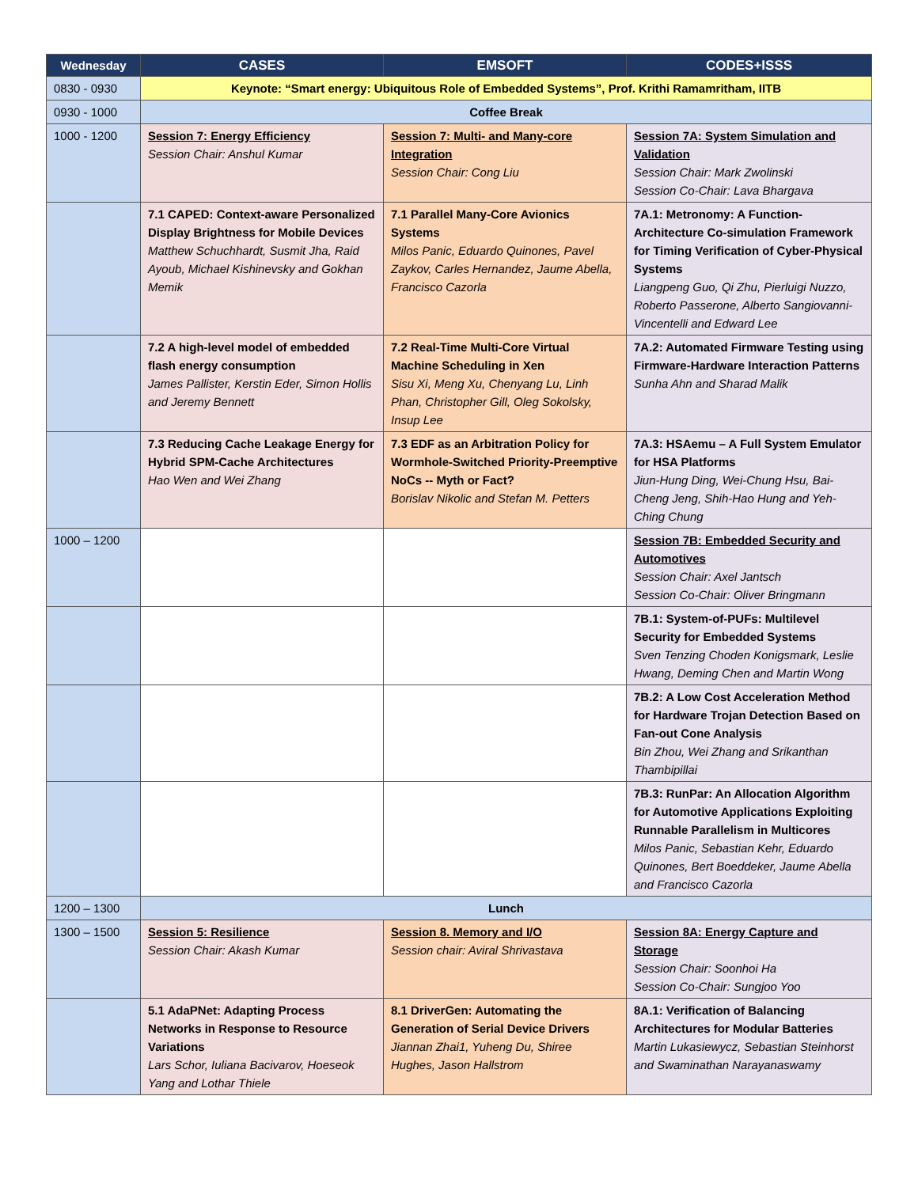| Wednesday | CASES | EMSOFT | CODES+ISSS |
| --- | --- | --- | --- |
| 0830 - 0930 | Keynote: “Smart energy: Ubiquitous Role of Embedded Systems”, Prof. Krithi Ramamritham, IITB | | |
| 0930 - 1000 | Coffee Break | | |
| 1000 - 1200 | Session 7: Energy Efficiency Session Chair: Anshul Kumar | Session 7: Multi- and Many-core Integration Session Chair: Cong Liu | Session 7A: System Simulation and Validation Session Chair: Mark Zwolinski Session Co-Chair: Lava Bhargava |
| | 7.1 CAPED: Context-aware Personalized Display Brightness for Mobile Devices Matthew Schuchhardt, Susmit Jha, Raid Ayoub, Michael Kishinevsky and Gokhan Memik | 7.1 Parallel Many-Core Avionics Systems Milos Panic, Eduardo Quinones, Pavel Zaykov, Carles Hernandez, Jaume Abella, Francisco Cazorla | 7A.1: Metronomy: A Function-Architecture Co-simulation Framework for Timing Verification of Cyber-Physical Systems Liangpeng Guo, Qi Zhu, Pierluigi Nuzzo, Roberto Passerone, Alberto Sangiovanni-Vincentelli and Edward Lee |
| | 7.2 A high-level model of embedded flash energy consumption James Pallister, Kerstin Eder, Simon Hollis and Jeremy Bennett | 7.2 Real-Time Multi-Core Virtual Machine Scheduling in Xen Sisu Xi, Meng Xu, Chenyang Lu, Linh Phan, Christopher Gill, Oleg Sokolsky, Insup Lee | 7A.2: Automated Firmware Testing using Firmware-Hardware Interaction Patterns Sunha Ahn and Sharad Malik |
| | 7.3 Reducing Cache Leakage Energy for Hybrid SPM-Cache Architectures Hao Wen and Wei Zhang | 7.3 EDF as an Arbitration Policy for Wormhole-Switched Priority-Preemptive NoCs -- Myth or Fact? Borislav Nikolic and Stefan M. Petters | 7A.3: HSAemu – A Full System Emulator for HSA Platforms Jiun-Hung Ding, Wei-Chung Hsu, Bai-Cheng Jeng, Shih-Hao Hung and Yeh-Ching Chung |
| 1000 – 1200 | | | Session 7B: Embedded Security and Automotives Session Chair: Axel Jantsch Session Co-Chair: Oliver Bringmann |
| | | | 7B.1: System-of-PUFs: Multilevel Security for Embedded Systems Sven Tenzing Choden Konigsmark, Leslie Hwang, Deming Chen and Martin Wong |
| | | | 7B.2: A Low Cost Acceleration Method for Hardware Trojan Detection Based on Fan-out Cone Analysis Bin Zhou, Wei Zhang and Srikanthan Thambipillai |
| | | | 7B.3: RunPar: An Allocation Algorithm for Automotive Applications Exploiting Runnable Parallelism in Multicores Milos Panic, Sebastian Kehr, Eduardo Quinones, Bert Boeddeker, Jaume Abella and Francisco Cazorla |
| 1200 – 1300 | Lunch | | |
| 1300 – 1500 | Session 5: Resilience Session Chair: Akash Kumar | Session 8. Memory and I/O Session chair: Aviral Shrivastava | Session 8A: Energy Capture and Storage Session Chair: Soonhoi Ha Session Co-Chair: Sungjoo Yoo |
| | 5.1 AdaPNet: Adapting Process Networks in Response to Resource Variations Lars Schor, Iuliana Bacivarov, Hoeseok Yang and Lothar Thiele | 8.1 DriverGen: Automating the Generation of Serial Device Drivers Jiannan Zhai1, Yuheng Du, Shiree Hughes, Jason Hallstrom | 8A.1: Verification of Balancing Architectures for Modular Batteries Martin Lukasiewycz, Sebastian Steinhorst and Swaminathan Narayanaswamy |